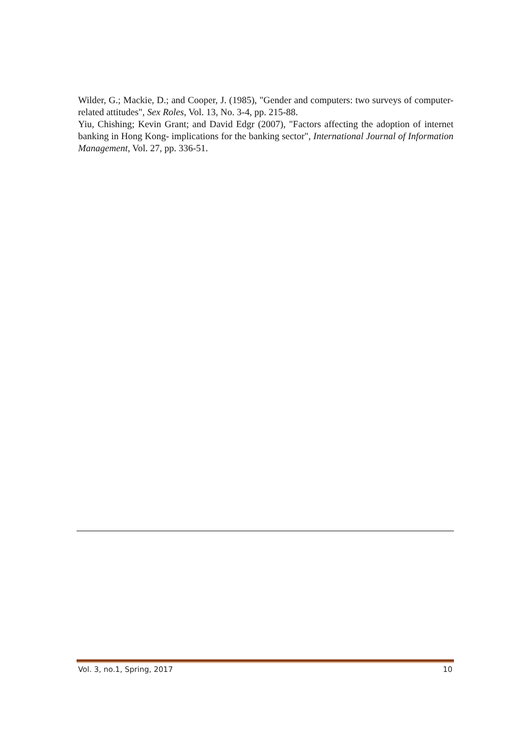Wilder, G.; Mackie, D.; and Cooper, J. (1985), "Gender and computers: two surveys of computer-related attitudes", Sex Roles, Vol. 13, No. 3-4, pp. 215-88.
Yiu, Chishing; Kevin Grant; and David Edgr (2007), "Factors affecting the adoption of internet banking in Hong Kong- implications for the banking sector", International Journal of Information Management, Vol. 27, pp. 336-51.
Vol. 3, no.1, Spring, 2017 10